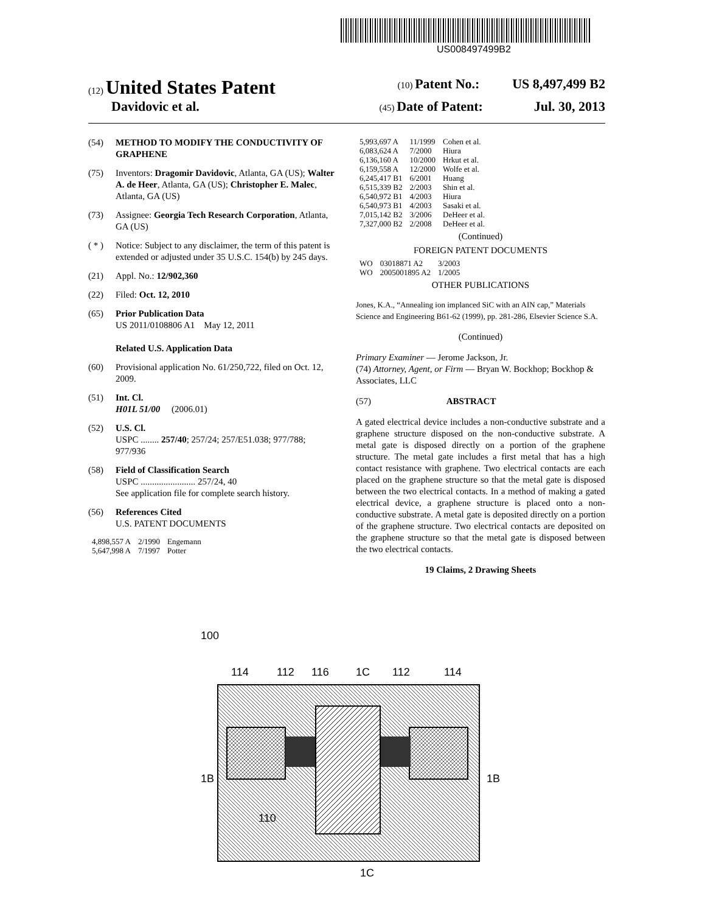US008497499B2
(12) United States Patent (10) Patent No.: US 8,497,499 B2
Davidovic et al. (45) Date of Patent: Jul. 30, 2013
(54) METHOD TO MODIFY THE CONDUCTIVITY OF GRAPHENE
(75) Inventors: Dragomir Davidovic, Atlanta, GA (US); Walter A. de Heer, Atlanta, GA (US); Christopher E. Malec, Atlanta, GA (US)
(73) Assignee: Georgia Tech Research Corporation, Atlanta, GA (US)
( * ) Notice: Subject to any disclaimer, the term of this patent is extended or adjusted under 35 U.S.C. 154(b) by 245 days.
(21) Appl. No.: 12/902,360
(22) Filed: Oct. 12, 2010
(65) Prior Publication Data
US 2011/0108806 A1 May 12, 2011
Related U.S. Application Data
(60) Provisional application No. 61/250,722, filed on Oct. 12, 2009.
(51) Int. Cl.
H01L 51/00 (2006.01)
(52) U.S. Cl.
USPC ........ 257/40; 257/24; 257/E51.038; 977/788; 977/936
(58) Field of Classification Search
USPC ........................ 257/24, 40
See application file for complete search history.
(56) References Cited
U.S. PATENT DOCUMENTS
| 4,898,557 A | 2/1990 | Engemann |
| 5,647,998 A | 7/1997 | Potter |
| 5,993,697 A | 11/1999 | Cohen et al. |
| 6,083,624 A | 7/2000 | Hiura |
| 6,136,160 A | 10/2000 | Hrkut et al. |
| 6,159,558 A | 12/2000 | Wolfe et al. |
| 6,245,417 B1 | 6/2001 | Huang |
| 6,515,339 B2 | 2/2003 | Shin et al. |
| 6,540,972 B1 | 4/2003 | Hiura |
| 6,540,973 B1 | 4/2003 | Sasaki et al. |
| 7,015,142 B2 | 3/2006 | DeHeer et al. |
| 7,327,000 B2 | 2/2008 | DeHeer et al. |
(Continued)
FOREIGN PATENT DOCUMENTS
| WO | 03018871 A2 | 3/2003 |
| WO | 2005001895 A2 | 1/2005 |
OTHER PUBLICATIONS
Jones, K.A., “Annealing ion implanced SiC with an AIN cap,” Materials Science and Engineering B61-62 (1999), pp. 281-286, Elsevier Science S.A.
(Continued)
Primary Examiner — Jerome Jackson, Jr.
(74) Attorney, Agent, or Firm — Bryan W. Bockhop; Bockhop & Associates, LLC
(57) ABSTRACT
A gated electrical device includes a non-conductive substrate and a graphene structure disposed on the non-conductive substrate. A metal gate is disposed directly on a portion of the graphene structure. The metal gate includes a first metal that has a high contact resistance with graphene. Two electrical contacts are each placed on the graphene structure so that the metal gate is disposed between the two electrical contacts. In a method of making a gated electrical device, a graphene structure is placed onto a non-conductive substrate. A metal gate is deposited directly on a portion of the graphene structure. Two electrical contacts are deposited on the graphene structure so that the metal gate is disposed between the two electrical contacts.
19 Claims, 2 Drawing Sheets
100
114
112
116
1C
112
114
110
1B
1B
1C